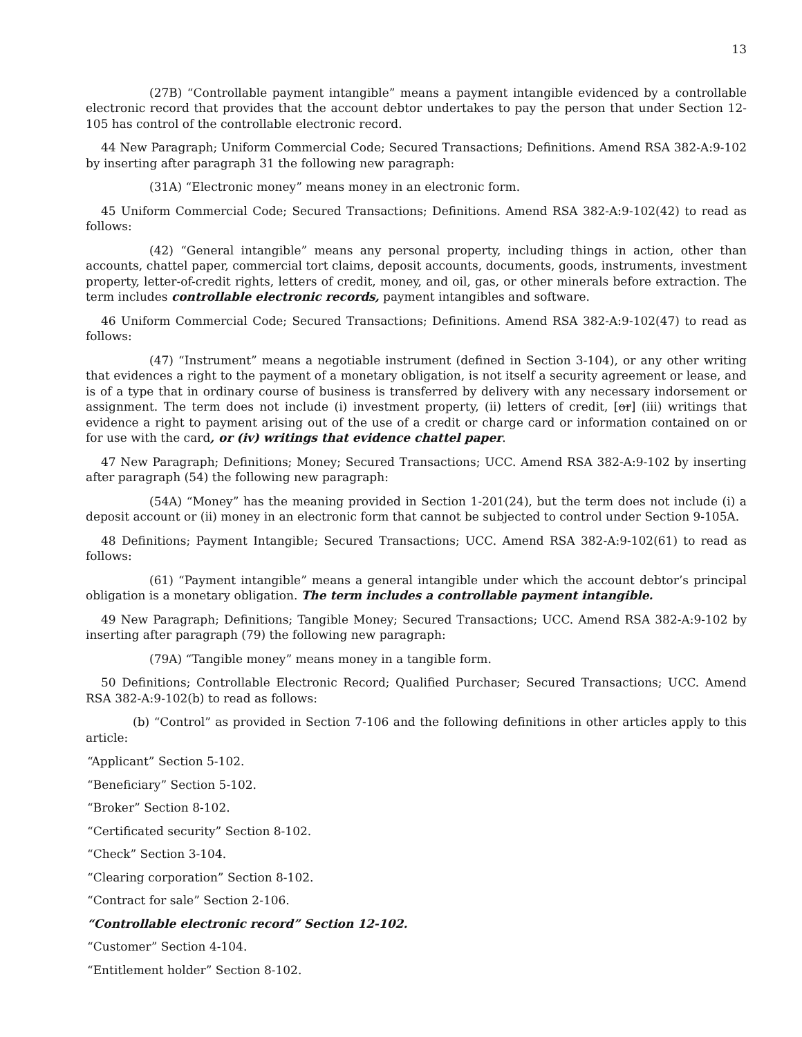13
(27B) “Controllable payment intangible” means a payment intangible evidenced by a controllable electronic record that provides that the account debtor undertakes to pay the person that under Section 12-105 has control of the controllable electronic record.
44 New Paragraph; Uniform Commercial Code; Secured Transactions; Definitions. Amend RSA 382-A:9-102 by inserting after paragraph 31 the following new paragraph:
(31A) “Electronic money” means money in an electronic form.
45 Uniform Commercial Code; Secured Transactions; Definitions. Amend RSA 382-A:9-102(42) to read as follows:
(42) “General intangible” means any personal property, including things in action, other than accounts, chattel paper, commercial tort claims, deposit accounts, documents, goods, instruments, investment property, letter-of-credit rights, letters of credit, money, and oil, gas, or other minerals before extraction. The term includes controllable electronic records, payment intangibles and software.
46 Uniform Commercial Code; Secured Transactions; Definitions. Amend RSA 382-A:9-102(47) to read as follows:
(47) “Instrument” means a negotiable instrument (defined in Section 3-104), or any other writing that evidences a right to the payment of a monetary obligation, is not itself a security agreement or lease, and is of a type that in ordinary course of business is transferred by delivery with any necessary indorsement or assignment. The term does not include (i) investment property, (ii) letters of credit, [or] (iii) writings that evidence a right to payment arising out of the use of a credit or charge card or information contained on or for use with the card, or (iv) writings that evidence chattel paper.
47 New Paragraph; Definitions; Money; Secured Transactions; UCC. Amend RSA 382-A:9-102 by inserting after paragraph (54) the following new paragraph:
(54A) “Money” has the meaning provided in Section 1-201(24), but the term does not include (i) a deposit account or (ii) money in an electronic form that cannot be subjected to control under Section 9-105A.
48 Definitions; Payment Intangible; Secured Transactions; UCC. Amend RSA 382-A:9-102(61) to read as follows:
(61) “Payment intangible” means a general intangible under which the account debtor’s principal obligation is a monetary obligation. The term includes a controllable payment intangible.
49 New Paragraph; Definitions; Tangible Money; Secured Transactions; UCC. Amend RSA 382-A:9-102 by inserting after paragraph (79) the following new paragraph:
(79A) “Tangible money” means money in a tangible form.
50 Definitions; Controllable Electronic Record; Qualified Purchaser; Secured Transactions; UCC. Amend RSA 382-A:9-102(b) to read as follows:
(b) “Control” as provided in Section 7-106 and the following definitions in other articles apply to this article:
“Applicant” Section 5-102.
“Beneficiary” Section 5-102.
“Broker” Section 8-102.
“Certificated security” Section 8-102.
“Check” Section 3-104.
“Clearing corporation” Section 8-102.
“Contract for sale” Section 2-106.
“Controllable electronic record” Section 12-102.
“Customer” Section 4-104.
“Entitlement holder” Section 8-102.